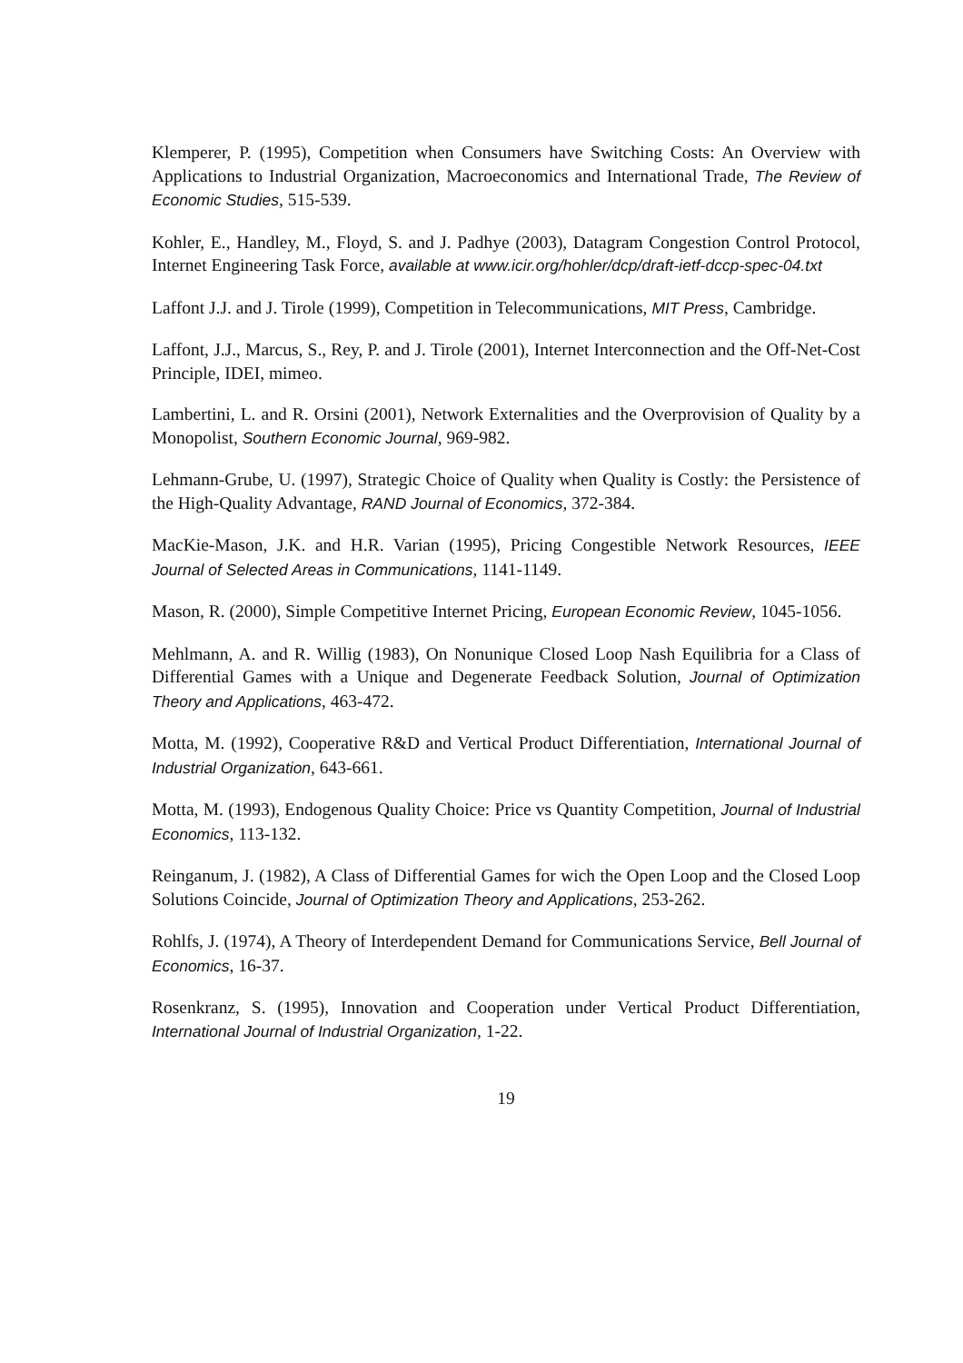Klemperer, P. (1995), Competition when Consumers have Switching Costs: An Overview with Applications to Industrial Organization, Macroeconomics and International Trade, The Review of Economic Studies, 515-539.
Kohler, E., Handley, M., Floyd, S. and J. Padhye (2003), Datagram Congestion Control Protocol, Internet Engineering Task Force, available at www.icir.org/hohler/dcp/draft-ietf-dccp-spec-04.txt
Laffont J.J. and J. Tirole (1999), Competition in Telecommunications, MIT Press, Cambridge.
Laffont, J.J., Marcus, S., Rey, P. and J. Tirole (2001), Internet Interconnection and the Off-Net-Cost Principle, IDEI, mimeo.
Lambertini, L. and R. Orsini (2001), Network Externalities and the Overprovision of Quality by a Monopolist, Southern Economic Journal, 969-982.
Lehmann-Grube, U. (1997), Strategic Choice of Quality when Quality is Costly: the Persistence of the High-Quality Advantage, RAND Journal of Economics, 372-384.
MacKie-Mason, J.K. and H.R. Varian (1995), Pricing Congestible Network Resources, IEEE Journal of Selected Areas in Communications, 1141-1149.
Mason, R. (2000), Simple Competitive Internet Pricing, European Economic Review, 1045-1056.
Mehlmann, A. and R. Willig (1983), On Nonunique Closed Loop Nash Equilibria for a Class of Differential Games with a Unique and Degenerate Feedback Solution, Journal of Optimization Theory and Applications, 463-472.
Motta, M. (1992), Cooperative R&D and Vertical Product Differentiation, International Journal of Industrial Organization, 643-661.
Motta, M. (1993), Endogenous Quality Choice: Price vs Quantity Competition, Journal of Industrial Economics, 113-132.
Reinganum, J. (1982), A Class of Differential Games for wich the Open Loop and the Closed Loop Solutions Coincide, Journal of Optimization Theory and Applications, 253-262.
Rohlfs, J. (1974), A Theory of Interdependent Demand for Communications Service, Bell Journal of Economics, 16-37.
Rosenkranz, S. (1995), Innovation and Cooperation under Vertical Product Differentiation, International Journal of Industrial Organization, 1-22.
19